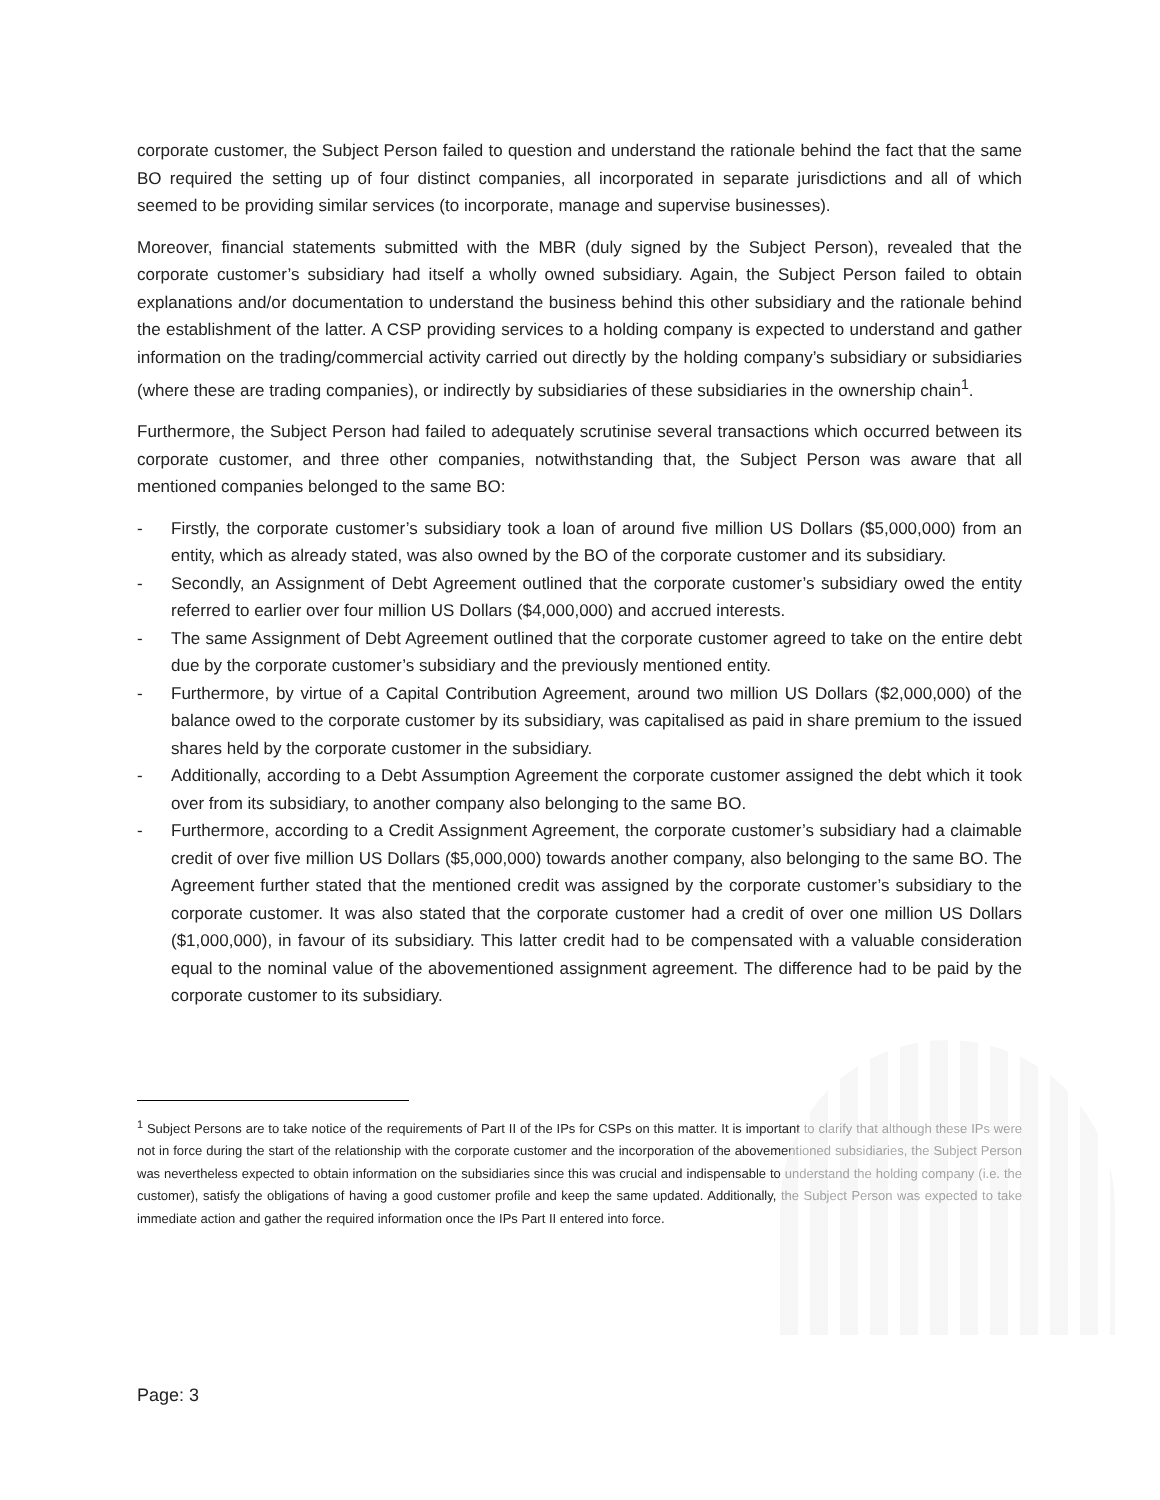corporate customer, the Subject Person failed to question and understand the rationale behind the fact that the same BO required the setting up of four distinct companies, all incorporated in separate jurisdictions and all of which seemed to be providing similar services (to incorporate, manage and supervise businesses).
Moreover, financial statements submitted with the MBR (duly signed by the Subject Person), revealed that the corporate customer’s subsidiary had itself a wholly owned subsidiary. Again, the Subject Person failed to obtain explanations and/or documentation to understand the business behind this other subsidiary and the rationale behind the establishment of the latter. A CSP providing services to a holding company is expected to understand and gather information on the trading/commercial activity carried out directly by the holding company’s subsidiary or subsidiaries (where these are trading companies), or indirectly by subsidiaries of these subsidiaries in the ownership chain<sup>1</sup>.
Furthermore, the Subject Person had failed to adequately scrutinise several transactions which occurred between its corporate customer, and three other companies, notwithstanding that, the Subject Person was aware that all mentioned companies belonged to the same BO:
- Firstly, the corporate customer’s subsidiary took a loan of around five million US Dollars ($5,000,000) from an entity, which as already stated, was also owned by the BO of the corporate customer and its subsidiary.
- Secondly, an Assignment of Debt Agreement outlined that the corporate customer’s subsidiary owed the entity referred to earlier over four million US Dollars ($4,000,000) and accrued interests.
- The same Assignment of Debt Agreement outlined that the corporate customer agreed to take on the entire debt due by the corporate customer’s subsidiary and the previously mentioned entity.
- Furthermore, by virtue of a Capital Contribution Agreement, around two million US Dollars ($2,000,000) of the balance owed to the corporate customer by its subsidiary, was capitalised as paid in share premium to the issued shares held by the corporate customer in the subsidiary.
- Additionally, according to a Debt Assumption Agreement the corporate customer assigned the debt which it took over from its subsidiary, to another company also belonging to the same BO.
- Furthermore, according to a Credit Assignment Agreement, the corporate customer’s subsidiary had a claimable credit of over five million US Dollars ($5,000,000) towards another company, also belonging to the same BO. The Agreement further stated that the mentioned credit was assigned by the corporate customer’s subsidiary to the corporate customer. It was also stated that the corporate customer had a credit of over one million US Dollars ($1,000,000), in favour of its subsidiary. This latter credit had to be compensated with a valuable consideration equal to the nominal value of the abovementioned assignment agreement. The difference had to be paid by the corporate customer to its subsidiary.
<sup>1</sup> Subject Persons are to take notice of the requirements of Part II of the IPs for CSPs on this matter. It is important to clarify that although these IPs were not in force during the start of the relationship with the corporate customer and the incorporation of the abovementioned subsidiaries, the Subject Person was nevertheless expected to obtain information on the subsidiaries since this was crucial and indispensable to understand the holding company (i.e. the customer), satisfy the obligations of having a good customer profile and keep the same updated. Additionally, the Subject Person was expected to take immediate action and gather the required information once the IPs Part II entered into force.
Page: 3